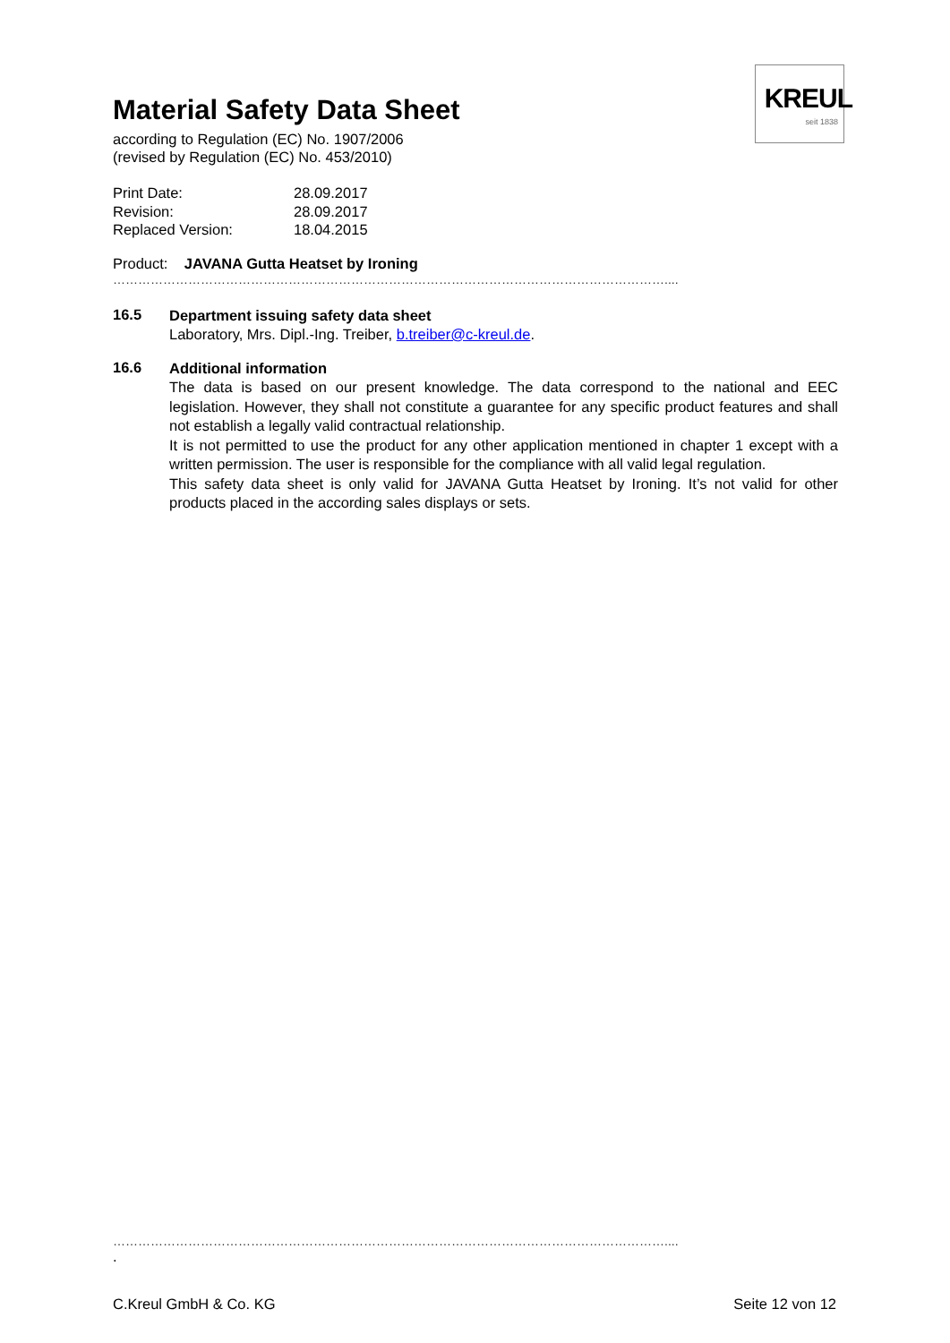KREUL
seit 1838
Material Safety Data Sheet
according to Regulation (EC) No. 1907/2006
(revised by Regulation (EC) No. 453/2010)
| Print Date: | 28.09.2017 |
| Revision: | 28.09.2017 |
| Replaced Version: | 18.04.2015 |
Product: JAVANA Gutta Heatset by Ironing
……………………………………………………………………………………………………………………....
16.5
Department issuing safety data sheet
Laboratory, Mrs. Dipl.-Ing. Treiber, b.treiber@c-kreul.de.
16.6
Additional information
The data is based on our present knowledge. The data correspond to the national and EEC legislation. However, they shall not constitute a guarantee for any specific product features and shall not establish a legally valid contractual relationship.
It is not permitted to use the product for any other application mentioned in chapter 1 except with a written permission. The user is responsible for the compliance with all valid legal regulation.
This safety data sheet is only valid for JAVANA Gutta Heatset by Ironing. It’s not valid for other products placed in the according sales displays or sets.
……………………………………………………………………………………………………………………....
.
C.Kreul GmbH & Co. KG Seite 12 von 12